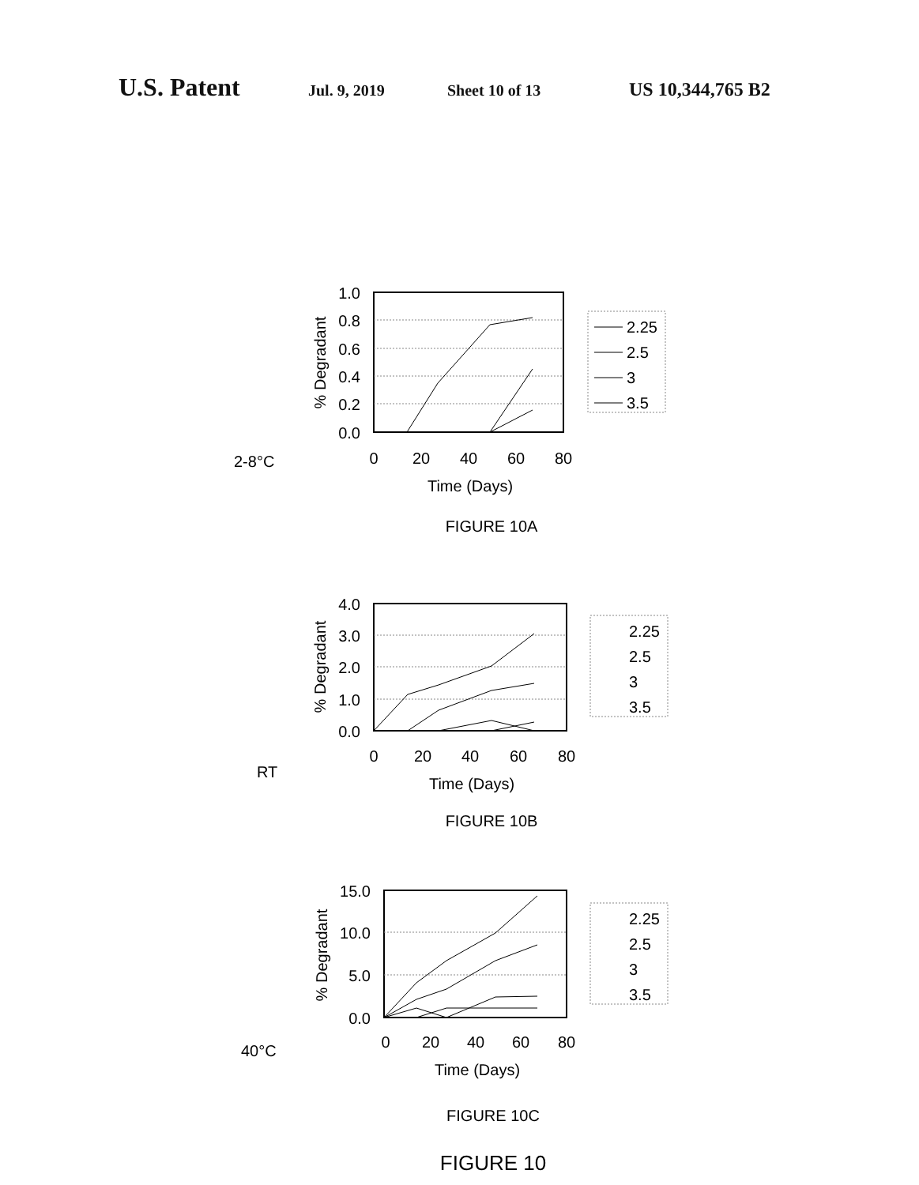U.S. Patent Jul. 9, 2019 Sheet 10 of 13 US 10,344,765 B2
2-8°C
1.0
0.8
0.6
0.4
0.2
0.0
% Degradant
0
20
40
60
80
Time (Days)
2.25
2.5
3
3.5
FIGURE 10A
RT
4.0
3.0
2.0
1.0
0.0
% Degradant
0
20
40
60
80
Time (Days)
2.25
2.5
3
3.5
FIGURE 10B
40°C
15.0
10.0
5.0
0.0
% Degradant
0
20
40
60
80
Time (Days)
2.25
2.5
3
3.5
FIGURE 10C
FIGURE 10